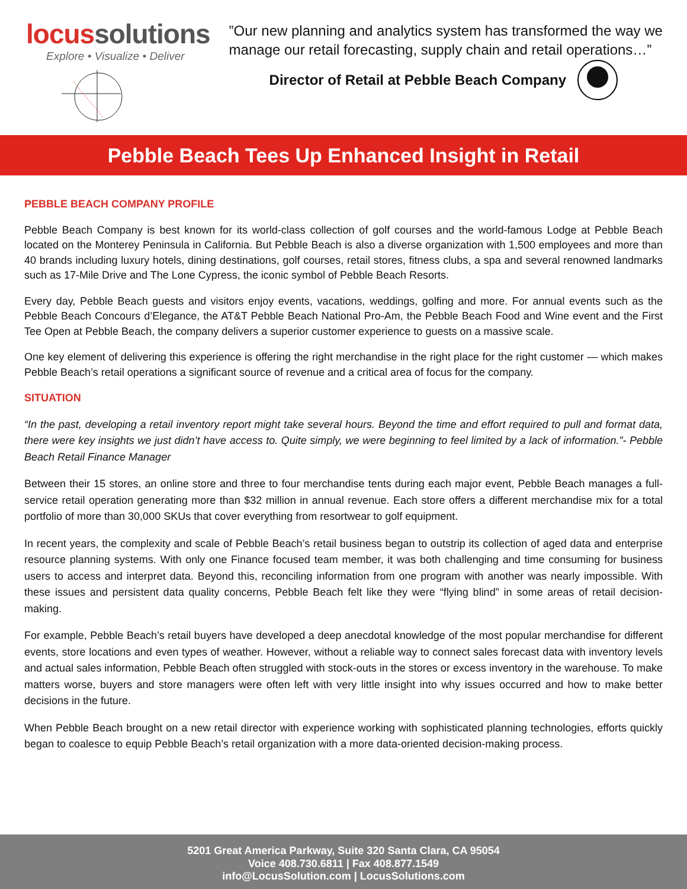locussolutions
Explore • Visualize • Deliver
”Our new planning and analytics system has transformed the way we manage our retail forecasting, supply chain and retail operations…”
Director of Retail at Pebble Beach Company
Pebble Beach Tees Up Enhanced Insight in Retail
PEBBLE BEACH COMPANY PROFILE
Pebble Beach Company is best known for its world-class collection of golf courses and the world-famous Lodge at Pebble Beach located on the Monterey Peninsula in California. But Pebble Beach is also a diverse organization with 1,500 employees and more than 40 brands including luxury hotels, dining destinations, golf courses, retail stores, fitness clubs, a spa and several renowned landmarks such as 17-Mile Drive and The Lone Cypress, the iconic symbol of Pebble Beach Resorts.
Every day, Pebble Beach guests and visitors enjoy events, vacations, weddings, golfing and more. For annual events such as the Pebble Beach Concours d’Elegance, the AT&T Pebble Beach National Pro-Am, the Pebble Beach Food and Wine event and the First Tee Open at Pebble Beach, the company delivers a superior customer experience to guests on a massive scale.
One key element of delivering this experience is offering the right merchandise in the right place for the right customer — which makes Pebble Beach’s retail operations a significant source of revenue and a critical area of focus for the company.
SITUATION
“In the past, developing a retail inventory report might take several hours. Beyond the time and effort required to pull and format data, there were key insights we just didn’t have access to. Quite simply, we were beginning to feel limited by a lack of information.”- Pebble Beach Retail Finance Manager
Between their 15 stores, an online store and three to four merchandise tents during each major event, Pebble Beach manages a full-service retail operation generating more than $32 million in annual revenue. Each store offers a different merchandise mix for a total portfolio of more than 30,000 SKUs that cover everything from resortwear to golf equipment.
In recent years, the complexity and scale of Pebble Beach’s retail business began to outstrip its collection of aged data and enterprise resource planning systems. With only one Finance focused team member, it was both challenging and time consuming for business users to access and interpret data. Beyond this, reconciling information from one program with another was nearly impossible. With these issues and persistent data quality concerns, Pebble Beach felt like they were “flying blind” in some areas of retail decision-making.
For example, Pebble Beach’s retail buyers have developed a deep anecdotal knowledge of the most popular merchandise for different events, store locations and even types of weather. However, without a reliable way to connect sales forecast data with inventory levels and actual sales information, Pebble Beach often struggled with stock-outs in the stores or excess inventory in the warehouse. To make matters worse, buyers and store managers were often left with very little insight into why issues occurred and how to make better decisions in the future.
When Pebble Beach brought on a new retail director with experience working with sophisticated planning technologies, efforts quickly began to coalesce to equip Pebble Beach’s retail organization with a more data-oriented decision-making process.
5201 Great America Parkway, Suite 320 Santa Clara, CA 95054
Voice 408.730.6811 | Fax 408.877.1549
info@LocusSolution.com | LocusSolutions.com